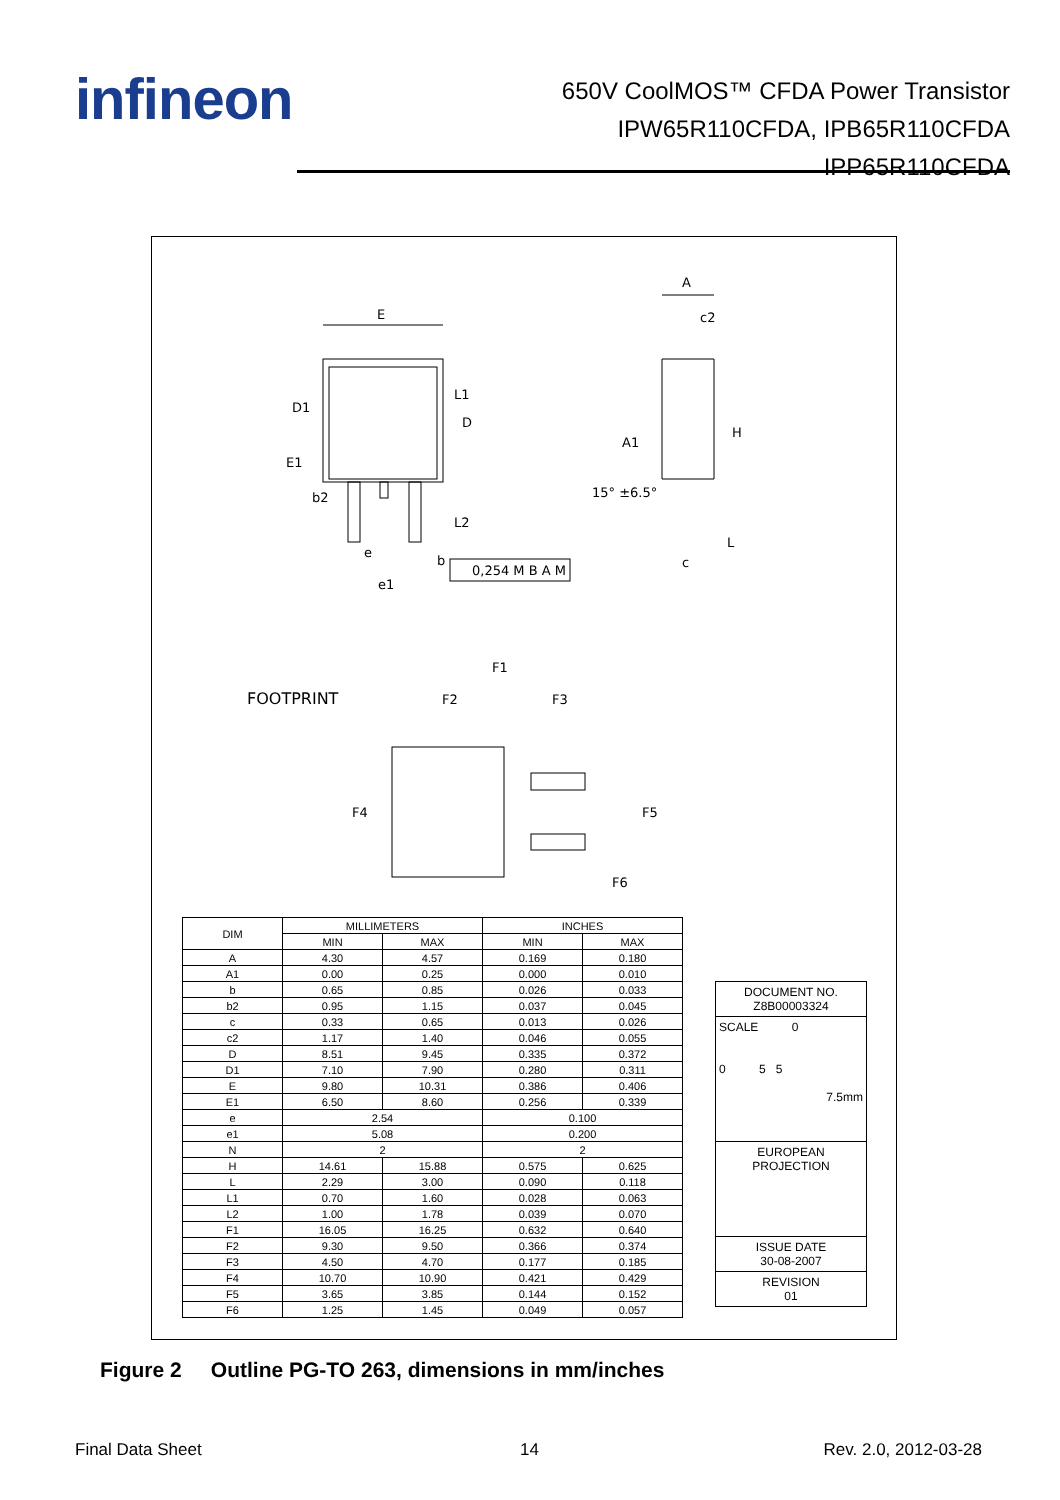infineon
650V CoolMOS™ CFDA Power Transistor
IPW65R110CFDA, IPB65R110CFDA
IPP65R110CFDA
E
A
c2
H
A1
15° ±6.5°
D1
E1
b2
D
L1
L2
L
c
e
e1
b
0,254 M B A M
FOOTPRINT
F1
F2
F3
F4
F5
F6
| DIM | MILLIMETERS | | INCHES | |
| --- | --- | --- | --- | --- |
| | MIN | MAX | MIN | MAX |
| A | 4.30 | 4.57 | 0.169 | 0.180 |
| A1 | 0.00 | 0.25 | 0.000 | 0.010 |
| b | 0.65 | 0.85 | 0.026 | 0.033 |
| b2 | 0.95 | 1.15 | 0.037 | 0.045 |
| c | 0.33 | 0.65 | 0.013 | 0.026 |
| c2 | 1.17 | 1.40 | 0.046 | 0.055 |
| D | 8.51 | 9.45 | 0.335 | 0.372 |
| D1 | 7.10 | 7.90 | 0.280 | 0.311 |
| E | 9.80 | 10.31 | 0.386 | 0.406 |
| E1 | 6.50 | 8.60 | 0.256 | 0.339 |
| e | 2.54 | | 0.100 | |
| e1 | 5.08 | | 0.200 | |
| N | 2 | | 2 | |
| H | 14.61 | 15.88 | 0.575 | 0.625 |
| L | 2.29 | 3.00 | 0.090 | 0.118 |
| L1 | 0.70 | 1.60 | 0.028 | 0.063 |
| L2 | 1.00 | 1.78 | 0.039 | 0.070 |
| F1 | 16.05 | 16.25 | 0.632 | 0.640 |
| F2 | 9.30 | 9.50 | 0.366 | 0.374 |
| F3 | 4.50 | 4.70 | 0.177 | 0.185 |
| F4 | 10.70 | 10.90 | 0.421 | 0.429 |
| F5 | 3.65 | 3.85 | 0.144 | 0.152 |
| F6 | 1.25 | 1.45 | 0.049 | 0.057 |
DOCUMENT NO.
Z8B00003324
SCALE 0
0 5 5
7.5mm
EUROPEAN PROJECTION
ISSUE DATE
30-08-2007
REVISION
01
Figure 2 Outline PG-TO 263, dimensions in mm/inches
Final Data Sheet 14 Rev. 2.0, 2012-03-28